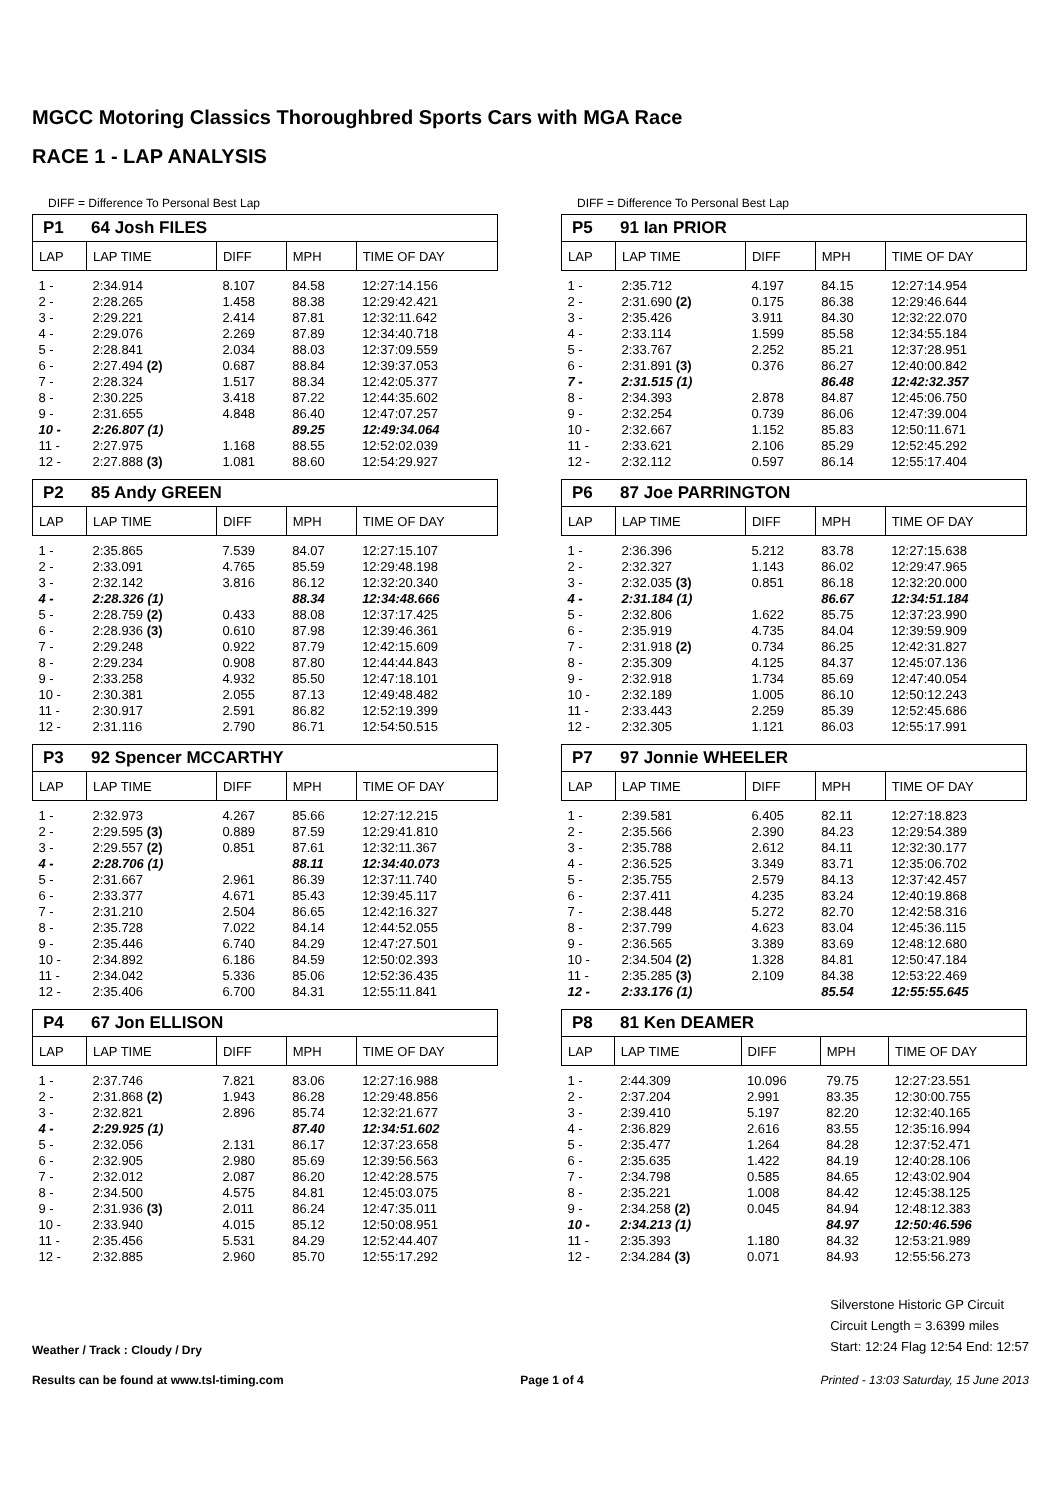MGCC Motoring Classics Thoroughbred Sports Cars with MGA Race
RACE 1 - LAP ANALYSIS
DIFF = Difference To Personal Best Lap
P1 64 Josh FILES
| LAP | LAP TIME | DIFF | MPH | TIME OF DAY |
| --- | --- | --- | --- | --- |
| 1 - | 2:34.914 | 8.107 | 84.58 | 12:27:14.156 |
| 2 - | 2:28.265 | 1.458 | 88.38 | 12:29:42.421 |
| 3 - | 2:29.221 | 2.414 | 87.81 | 12:32:11.642 |
| 4 - | 2:29.076 | 2.269 | 87.89 | 12:34:40.718 |
| 5 - | 2:28.841 | 2.034 | 88.03 | 12:37:09.559 |
| 6 - | 2:27.494 (2) | 0.687 | 88.84 | 12:39:37.053 |
| 7 - | 2:28.324 | 1.517 | 88.34 | 12:42:05.377 |
| 8 - | 2:30.225 | 3.418 | 87.22 | 12:44:35.602 |
| 9 - | 2:31.655 | 4.848 | 86.40 | 12:47:07.257 |
| 10 - | 2:26.807 (1) | | 89.25 | 12:49:34.064 |
| 11 - | 2:27.975 | 1.168 | 88.55 | 12:52:02.039 |
| 12 - | 2:27.888 (3) | 1.081 | 88.60 | 12:54:29.927 |
P2 85 Andy GREEN
| LAP | LAP TIME | DIFF | MPH | TIME OF DAY |
| --- | --- | --- | --- | --- |
| 1 - | 2:35.865 | 7.539 | 84.07 | 12:27:15.107 |
| 2 - | 2:33.091 | 4.765 | 85.59 | 12:29:48.198 |
| 3 - | 2:32.142 | 3.816 | 86.12 | 12:32:20.340 |
| 4 - | 2:28.326 (1) | | 88.34 | 12:34:48.666 |
| 5 - | 2:28.759 (2) | 0.433 | 88.08 | 12:37:17.425 |
| 6 - | 2:28.936 (3) | 0.610 | 87.98 | 12:39:46.361 |
| 7 - | 2:29.248 | 0.922 | 87.79 | 12:42:15.609 |
| 8 - | 2:29.234 | 0.908 | 87.80 | 12:44:44.843 |
| 9 - | 2:33.258 | 4.932 | 85.50 | 12:47:18.101 |
| 10 - | 2:30.381 | 2.055 | 87.13 | 12:49:48.482 |
| 11 - | 2:30.917 | 2.591 | 86.82 | 12:52:19.399 |
| 12 - | 2:31.116 | 2.790 | 86.71 | 12:54:50.515 |
P3 92 Spencer MCCARTHY
| LAP | LAP TIME | DIFF | MPH | TIME OF DAY |
| --- | --- | --- | --- | --- |
| 1 - | 2:32.973 | 4.267 | 85.66 | 12:27:12.215 |
| 2 - | 2:29.595 (3) | 0.889 | 87.59 | 12:29:41.810 |
| 3 - | 2:29.557 (2) | 0.851 | 87.61 | 12:32:11.367 |
| 4 - | 2:28.706 (1) | | 88.11 | 12:34:40.073 |
| 5 - | 2:31.667 | 2.961 | 86.39 | 12:37:11.740 |
| 6 - | 2:33.377 | 4.671 | 85.43 | 12:39:45.117 |
| 7 - | 2:31.210 | 2.504 | 86.65 | 12:42:16.327 |
| 8 - | 2:35.728 | 7.022 | 84.14 | 12:44:52.055 |
| 9 - | 2:35.446 | 6.740 | 84.29 | 12:47:27.501 |
| 10 - | 2:34.892 | 6.186 | 84.59 | 12:50:02.393 |
| 11 - | 2:34.042 | 5.336 | 85.06 | 12:52:36.435 |
| 12 - | 2:35.406 | 6.700 | 84.31 | 12:55:11.841 |
P4 67 Jon ELLISON
| LAP | LAP TIME | DIFF | MPH | TIME OF DAY |
| --- | --- | --- | --- | --- |
| 1 - | 2:37.746 | 7.821 | 83.06 | 12:27:16.988 |
| 2 - | 2:31.868 (2) | 1.943 | 86.28 | 12:29:48.856 |
| 3 - | 2:32.821 | 2.896 | 85.74 | 12:32:21.677 |
| 4 - | 2:29.925 (1) | | 87.40 | 12:34:51.602 |
| 5 - | 2:32.056 | 2.131 | 86.17 | 12:37:23.658 |
| 6 - | 2:32.905 | 2.980 | 85.69 | 12:39:56.563 |
| 7 - | 2:32.012 | 2.087 | 86.20 | 12:42:28.575 |
| 8 - | 2:34.500 | 4.575 | 84.81 | 12:45:03.075 |
| 9 - | 2:31.936 (3) | 2.011 | 86.24 | 12:47:35.011 |
| 10 - | 2:33.940 | 4.015 | 85.12 | 12:50:08.951 |
| 11 - | 2:35.456 | 5.531 | 84.29 | 12:52:44.407 |
| 12 - | 2:32.885 | 2.960 | 85.70 | 12:55:17.292 |
DIFF = Difference To Personal Best Lap
P5 91 Ian PRIOR
| LAP | LAP TIME | DIFF | MPH | TIME OF DAY |
| --- | --- | --- | --- | --- |
| 1 - | 2:35.712 | 4.197 | 84.15 | 12:27:14.954 |
| 2 - | 2:31.690 (2) | 0.175 | 86.38 | 12:29:46.644 |
| 3 - | 2:35.426 | 3.911 | 84.30 | 12:32:22.070 |
| 4 - | 2:33.114 | 1.599 | 85.58 | 12:34:55.184 |
| 5 - | 2:33.767 | 2.252 | 85.21 | 12:37:28.951 |
| 6 - | 2:31.891 (3) | 0.376 | 86.27 | 12:40:00.842 |
| 7 - | 2:31.515 (1) | | 86.48 | 12:42:32.357 |
| 8 - | 2:34.393 | 2.878 | 84.87 | 12:45:06.750 |
| 9 - | 2:32.254 | 0.739 | 86.06 | 12:47:39.004 |
| 10 - | 2:32.667 | 1.152 | 85.83 | 12:50:11.671 |
| 11 - | 2:33.621 | 2.106 | 85.29 | 12:52:45.292 |
| 12 - | 2:32.112 | 0.597 | 86.14 | 12:55:17.404 |
P6 87 Joe PARRINGTON
| LAP | LAP TIME | DIFF | MPH | TIME OF DAY |
| --- | --- | --- | --- | --- |
| 1 - | 2:36.396 | 5.212 | 83.78 | 12:27:15.638 |
| 2 - | 2:32.327 | 1.143 | 86.02 | 12:29:47.965 |
| 3 - | 2:32.035 (3) | 0.851 | 86.18 | 12:32:20.000 |
| 4 - | 2:31.184 (1) | | 86.67 | 12:34:51.184 |
| 5 - | 2:32.806 | 1.622 | 85.75 | 12:37:23.990 |
| 6 - | 2:35.919 | 4.735 | 84.04 | 12:39:59.909 |
| 7 - | 2:31.918 (2) | 0.734 | 86.25 | 12:42:31.827 |
| 8 - | 2:35.309 | 4.125 | 84.37 | 12:45:07.136 |
| 9 - | 2:32.918 | 1.734 | 85.69 | 12:47:40.054 |
| 10 - | 2:32.189 | 1.005 | 86.10 | 12:50:12.243 |
| 11 - | 2:33.443 | 2.259 | 85.39 | 12:52:45.686 |
| 12 - | 2:32.305 | 1.121 | 86.03 | 12:55:17.991 |
P7 97 Jonnie WHEELER
| LAP | LAP TIME | DIFF | MPH | TIME OF DAY |
| --- | --- | --- | --- | --- |
| 1 - | 2:39.581 | 6.405 | 82.11 | 12:27:18.823 |
| 2 - | 2:35.566 | 2.390 | 84.23 | 12:29:54.389 |
| 3 - | 2:35.788 | 2.612 | 84.11 | 12:32:30.177 |
| 4 - | 2:36.525 | 3.349 | 83.71 | 12:35:06.702 |
| 5 - | 2:35.755 | 2.579 | 84.13 | 12:37:42.457 |
| 6 - | 2:37.411 | 4.235 | 83.24 | 12:40:19.868 |
| 7 - | 2:38.448 | 5.272 | 82.70 | 12:42:58.316 |
| 8 - | 2:37.799 | 4.623 | 83.04 | 12:45:36.115 |
| 9 - | 2:36.565 | 3.389 | 83.69 | 12:48:12.680 |
| 10 - | 2:34.504 (2) | 1.328 | 84.81 | 12:50:47.184 |
| 11 - | 2:35.285 (3) | 2.109 | 84.38 | 12:53:22.469 |
| 12 - | 2:33.176 (1) | | 85.54 | 12:55:55.645 |
P8 81 Ken DEAMER
| LAP | LAP TIME | DIFF | MPH | TIME OF DAY |
| --- | --- | --- | --- | --- |
| 1 - | 2:44.309 | 10.096 | 79.75 | 12:27:23.551 |
| 2 - | 2:37.204 | 2.991 | 83.35 | 12:30:00.755 |
| 3 - | 2:39.410 | 5.197 | 82.20 | 12:32:40.165 |
| 4 - | 2:36.829 | 2.616 | 83.55 | 12:35:16.994 |
| 5 - | 2:35.477 | 1.264 | 84.28 | 12:37:52.471 |
| 6 - | 2:35.635 | 1.422 | 84.19 | 12:40:28.106 |
| 7 - | 2:34.798 | 0.585 | 84.65 | 12:43:02.904 |
| 8 - | 2:35.221 | 1.008 | 84.42 | 12:45:38.125 |
| 9 - | 2:34.258 (2) | 0.045 | 84.94 | 12:48:12.383 |
| 10 - | 2:34.213 (1) | | 84.97 | 12:50:46.596 |
| 11 - | 2:35.393 | 1.180 | 84.32 | 12:53:21.989 |
| 12 - | 2:34.284 (3) | 0.071 | 84.93 | 12:55:56.273 |
Weather / Track : Cloudy / Dry
Silverstone Historic GP Circuit
Circuit Length = 3.6399 miles
Start: 12:24 Flag 12:54 End: 12:57
Results can be found at www.tsl-timing.com Page 1 of 4 Printed - 13:03 Saturday, 15 June 2013